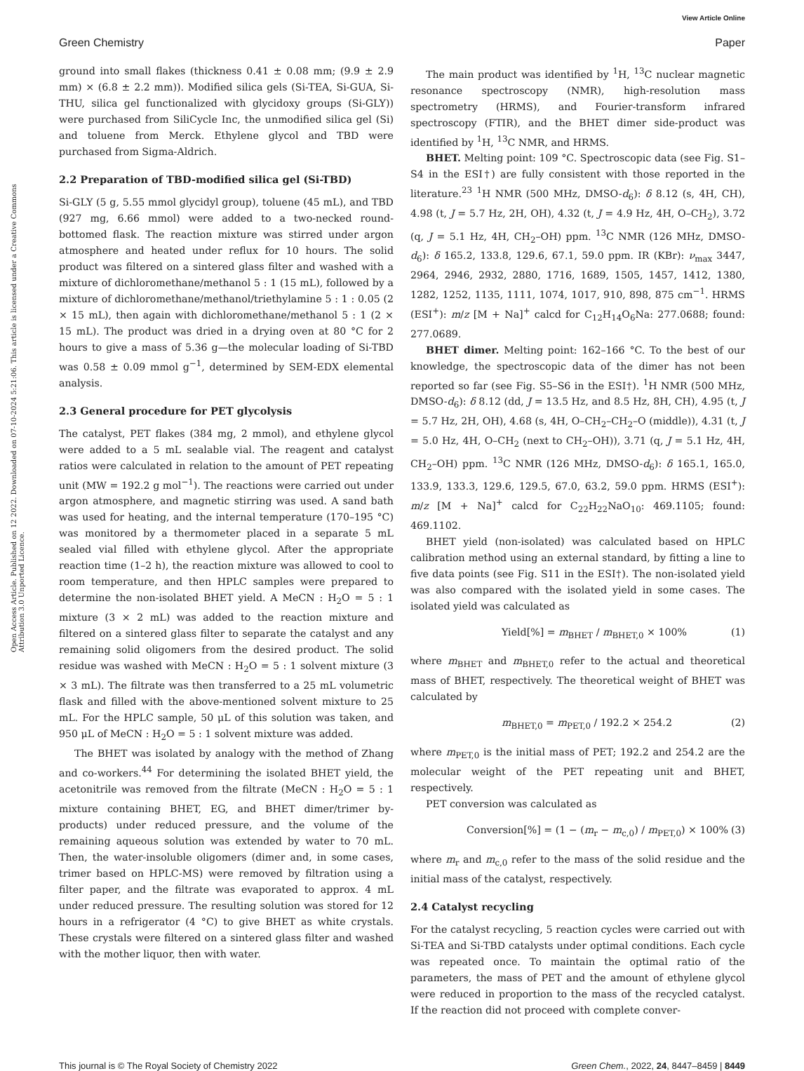View Article Online
Green Chemistry Paper
Open Access Article. Published on 12 2022. Downloaded on 07-10-2024 5:21:06. This article is licensed under a Creative Commons Attribution 3.0 Unported Licence.
ground into small flakes (thickness 0.41 ± 0.08 mm; (9.9 ± 2.9 mm) × (6.8 ± 2.2 mm)). Modified silica gels (Si-TEA, Si-GUA, Si-THU, silica gel functionalized with glycidoxy groups (Si-GLY)) were purchased from SiliCycle Inc, the unmodified silica gel (Si) and toluene from Merck. Ethylene glycol and TBD were purchased from Sigma-Aldrich.
2.2 Preparation of TBD-modified silica gel (Si-TBD)
Si-GLY (5 g, 5.55 mmol glycidyl group), toluene (45 mL), and TBD (927 mg, 6.66 mmol) were added to a two-necked round-bottomed flask. The reaction mixture was stirred under argon atmosphere and heated under reflux for 10 hours. The solid product was filtered on a sintered glass filter and washed with a mixture of dichloromethane/methanol 5 : 1 (15 mL), followed by a mixture of dichloromethane/methanol/triethylamine 5 : 1 : 0.05 (2 × 15 mL), then again with dichloromethane/methanol 5 : 1 (2 × 15 mL). The product was dried in a drying oven at 80 °C for 2 hours to give a mass of 5.36 g—the molecular loading of Si-TBD was 0.58 ± 0.09 mmol g<sup>−1</sup>, determined by SEM-EDX elemental analysis.
2.3 General procedure for PET glycolysis
The catalyst, PET flakes (384 mg, 2 mmol), and ethylene glycol were added to a 5 mL sealable vial. The reagent and catalyst ratios were calculated in relation to the amount of PET repeating unit (MW = 192.2 g mol<sup>−1</sup>). The reactions were carried out under argon atmosphere, and magnetic stirring was used. A sand bath was used for heating, and the internal temperature (170–195 °C) was monitored by a thermometer placed in a separate 5 mL sealed vial filled with ethylene glycol. After the appropriate reaction time (1–2 h), the reaction mixture was allowed to cool to room temperature, and then HPLC samples were prepared to determine the non-isolated BHET yield. A MeCN : H<sub>2</sub>O = 5 : 1 mixture (3 × 2 mL) was added to the reaction mixture and filtered on a sintered glass filter to separate the catalyst and any remaining solid oligomers from the desired product. The solid residue was washed with MeCN : H<sub>2</sub>O = 5 : 1 solvent mixture (3 × 3 mL). The filtrate was then transferred to a 25 mL volumetric flask and filled with the above-mentioned solvent mixture to 25 mL. For the HPLC sample, 50 μL of this solution was taken, and 950 μL of MeCN : H<sub>2</sub>O = 5 : 1 solvent mixture was added.
The BHET was isolated by analogy with the method of Zhang and co-workers.<sup>44</sup> For determining the isolated BHET yield, the acetonitrile was removed from the filtrate (MeCN : H<sub>2</sub>O = 5 : 1 mixture containing BHET, EG, and BHET dimer/trimer by-products) under reduced pressure, and the volume of the remaining aqueous solution was extended by water to 70 mL. Then, the water-insoluble oligomers (dimer and, in some cases, trimer based on HPLC-MS) were removed by filtration using a filter paper, and the filtrate was evaporated to approx. 4 mL under reduced pressure. The resulting solution was stored for 12 hours in a refrigerator (4 °C) to give BHET as white crystals. These crystals were filtered on a sintered glass filter and washed with the mother liquor, then with water.
The main product was identified by <sup>1</sup>H, <sup>13</sup>C nuclear magnetic resonance spectroscopy (NMR), high-resolution mass spectrometry (HRMS), and Fourier-transform infrared spectroscopy (FTIR), and the BHET dimer side-product was identified by <sup>1</sup>H, <sup>13</sup>C NMR, and HRMS.
BHET. Melting point: 109 °C. Spectroscopic data (see Fig. S1–S4 in the ESI†) are fully consistent with those reported in the literature.<sup>23</sup> <sup>1</sup>H NMR (500 MHz, DMSO-d<sub>6</sub>): δ 8.12 (s, 4H, CH), 4.98 (t, J = 5.7 Hz, 2H, OH), 4.32 (t, J = 4.9 Hz, 4H, O–CH<sub>2</sub>), 3.72 (q, J = 5.1 Hz, 4H, CH<sub>2</sub>–OH) ppm. <sup>13</sup>C NMR (126 MHz, DMSO-d<sub>6</sub>): δ 165.2, 133.8, 129.6, 67.1, 59.0 ppm. IR (KBr): ν<sub>max</sub> 3447, 2964, 2946, 2932, 2880, 1716, 1689, 1505, 1457, 1412, 1380, 1282, 1252, 1135, 1111, 1074, 1017, 910, 898, 875 cm<sup>−1</sup>. HRMS (ESI<sup>+</sup>): m/z [M + Na]<sup>+</sup> calcd for C<sub>12</sub>H<sub>14</sub>O<sub>6</sub>Na: 277.0688; found: 277.0689.
BHET dimer. Melting point: 162–166 °C. To the best of our knowledge, the spectroscopic data of the dimer has not been reported so far (see Fig. S5–S6 in the ESI†). <sup>1</sup>H NMR (500 MHz, DMSO-d<sub>6</sub>): δ 8.12 (dd, J = 13.5 Hz, and 8.5 Hz, 8H, CH), 4.95 (t, J = 5.7 Hz, 2H, OH), 4.68 (s, 4H, O–CH<sub>2</sub>–CH<sub>2</sub>–O (middle)), 4.31 (t, J = 5.0 Hz, 4H, O–CH<sub>2</sub> (next to CH<sub>2</sub>–OH)), 3.71 (q, J = 5.1 Hz, 4H, CH<sub>2</sub>–OH) ppm. <sup>13</sup>C NMR (126 MHz, DMSO-d<sub>6</sub>): δ 165.1, 165.0, 133.9, 133.3, 129.6, 129.5, 67.0, 63.2, 59.0 ppm. HRMS (ESI<sup>+</sup>): m/z [M + Na]<sup>+</sup> calcd for C<sub>22</sub>H<sub>22</sub>NaO<sub>10</sub>: 469.1105; found: 469.1102.
BHET yield (non-isolated) was calculated based on HPLC calibration method using an external standard, by fitting a line to five data points (see Fig. S11 in the ESI†). The non-isolated yield was also compared with the isolated yield in some cases. The isolated yield was calculated as
Yield[%] = m<sub>BHET</sub> / m<sub>BHET,0</sub> × 100% (1)
where m<sub>BHET</sub> and m<sub>BHET,0</sub> refer to the actual and theoretical mass of BHET, respectively. The theoretical weight of BHET was calculated by
m<sub>BHET,0</sub> = m<sub>PET,0</sub> / 192.2 × 254.2 (2)
where m<sub>PET,0</sub> is the initial mass of PET; 192.2 and 254.2 are the molecular weight of the PET repeating unit and BHET, respectively.
PET conversion was calculated as
Conversion[%] = (1 − (m<sub>r</sub> − m<sub>c,0</sub>) / m<sub>PET,0</sub>) × 100% (3)
where m<sub>r</sub> and m<sub>c,0</sub> refer to the mass of the solid residue and the initial mass of the catalyst, respectively.
2.4 Catalyst recycling
For the catalyst recycling, 5 reaction cycles were carried out with Si-TEA and Si-TBD catalysts under optimal conditions. Each cycle was repeated once. To maintain the optimal ratio of the parameters, the mass of PET and the amount of ethylene glycol were reduced in proportion to the mass of the recycled catalyst. If the reaction did not proceed with complete conver-
This journal is © The Royal Society of Chemistry 2022 Green Chem., 2022, 24, 8447–8459 | 8449